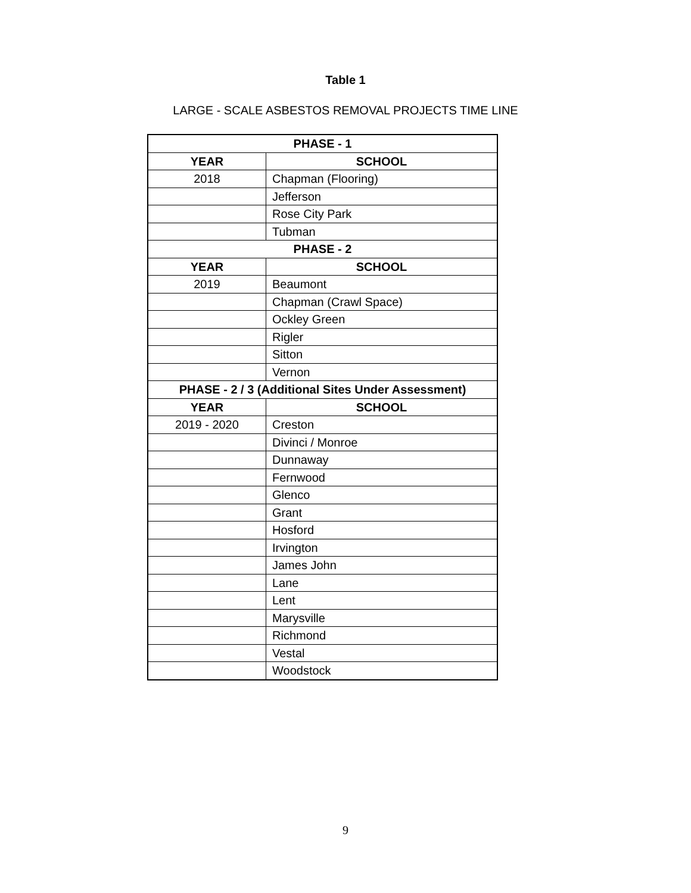Table 1
LARGE - SCALE ASBESTOS REMOVAL PROJECTS TIME LINE
| PHASE - 1 | |
| --- | --- |
| YEAR | SCHOOL |
| 2018 | Chapman (Flooring) |
| | Jefferson |
| | Rose City Park |
| | Tubman |
| PHASE - 2 | |
| YEAR | SCHOOL |
| 2019 | Beaumont |
| | Chapman (Crawl Space) |
| | Ockley Green |
| | Rigler |
| | Sitton |
| | Vernon |
| PHASE - 2 / 3 (Additional Sites Under Assessment) | |
| YEAR | SCHOOL |
| 2019 - 2020 | Creston |
| | Divinci / Monroe |
| | Dunnaway |
| | Fernwood |
| | Glenco |
| | Grant |
| | Hosford |
| | Irvington |
| | James John |
| | Lane |
| | Lent |
| | Marysville |
| | Richmond |
| | Vestal |
| | Woodstock |
9